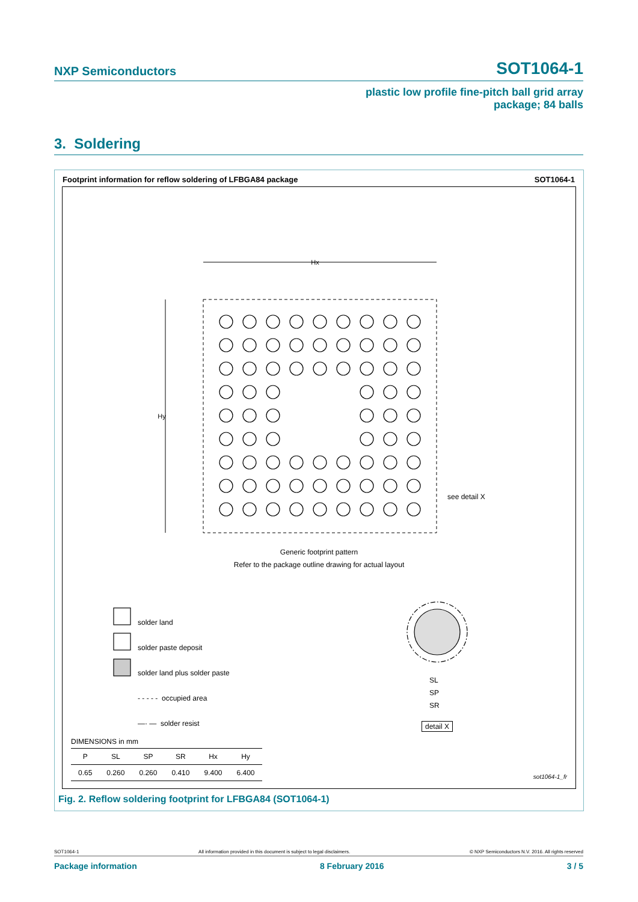NXP Semiconductors SOT1064-1
plastic low profile fine-pitch ball grid array
package; 84 balls
3. Soldering
Footprint information for reflow soldering of LFBGA84 package SOT1064-1
Hx
Hy
see detail X
Generic footprint pattern
Refer to the package outline drawing for actual layout
solder land
solder paste deposit
solder land plus solder paste
- - - - - occupied area
—· — solder resist
SL
SP
SR
detail X
DIMENSIONS in mm
| P | SL | SP | SR | Hx | Hy |
| --- | --- | --- | --- | --- | --- |
| 0.65 | 0.260 | 0.260 | 0.410 | 9.400 | 6.400 |
sot1064-1_fr
Fig. 2. Reflow soldering footprint for LFBGA84 (SOT1064-1)
SOT1064-1 All information provided in this document is subject to legal disclaimers. © NXP Semiconductors N.V. 2016. All rights reserved
Package information 8 February 2016 3 / 5